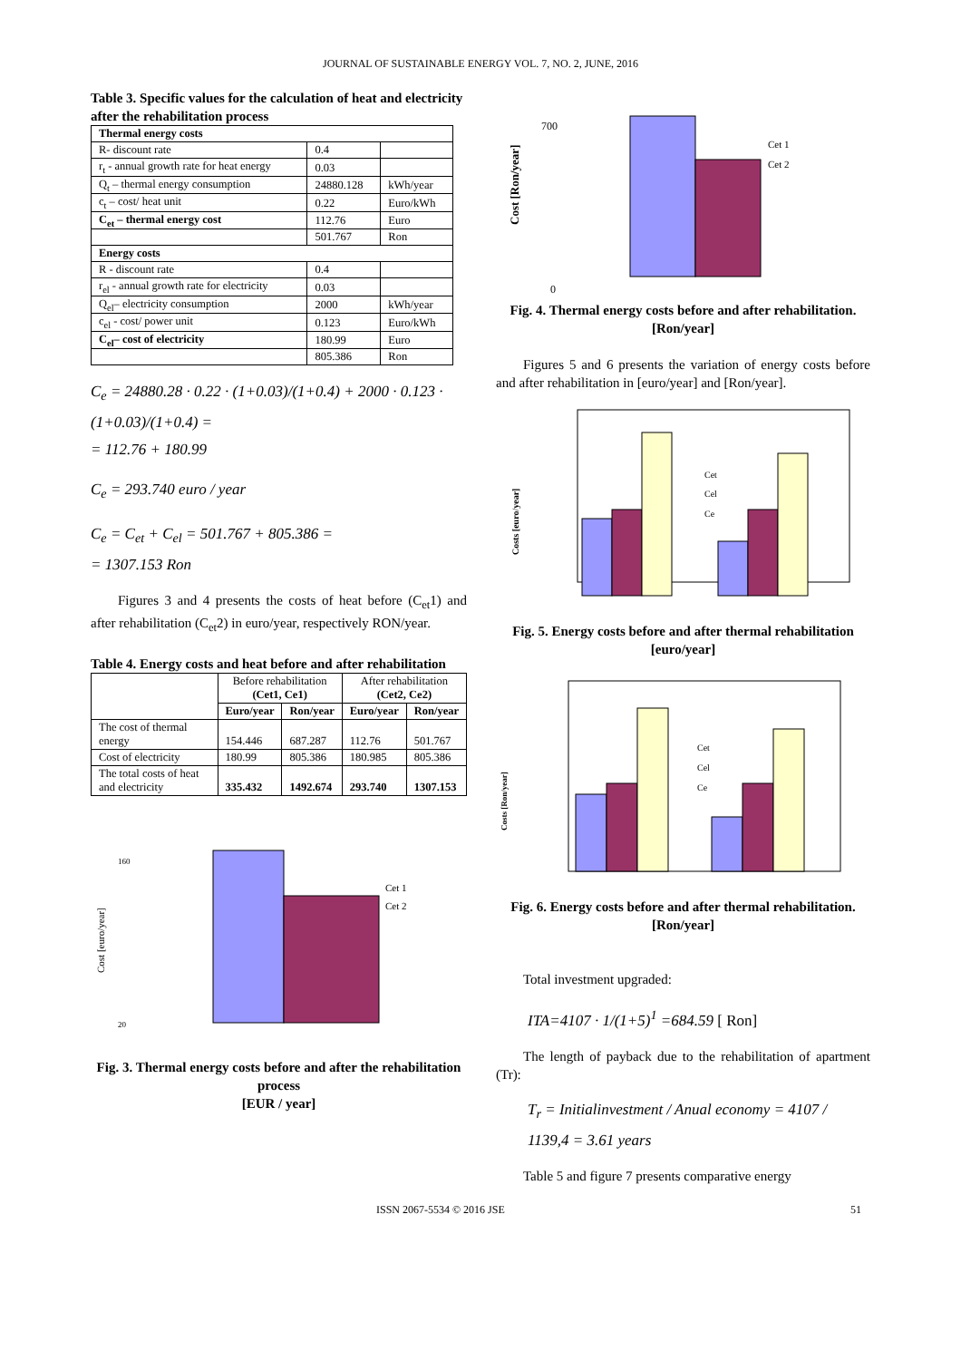JOURNAL OF SUSTAINABLE ENERGY VOL. 7, NO. 2, JUNE, 2016
Table 3. Specific values for the calculation of heat and electricity after the rehabilitation process
| Thermal energy costs | | |
| R- discount rate | 0.4 | |
| r<sub>t</sub> - annual growth rate for heat energy | 0.03 | |
| Q<sub>t</sub> – thermal energy consumption | 24880.128 | kWh/year |
| c<sub>t</sub> – cost/ heat unit | 0.22 | Euro/kWh |
| C<sub>et</sub> – thermal energy cost | 112.76 | Euro |
| | 501.767 | Ron |
| Energy costs | | |
| R - discount rate | 0.4 | |
| r<sub>el</sub> - annual growth rate for electricity | 0.03 | |
| Q<sub>el</sub>– electricity consumption | 2000 | kWh/year |
| c<sub>el</sub> - cost/ power unit | 0.123 | Euro/kWh |
| C<sub>el</sub>– cost of electricity | 180.99 | Euro |
| | 805.386 | Ron |
C<sub>e</sub> = 24880.28 · 0.22 · (1+0.03)/(1+0.4) + 2000 · 0.123 · (1+0.03)/(1+0.4) =
= 112.76 + 180.99
C<sub>e</sub> = 293.740 euro / year
C<sub>e</sub> = C<sub>et</sub> + C<sub>el</sub> = 501.767 + 805.386 =
= 1307.153 Ron
Figures 3 and 4 presents the costs of heat before (C<sub>et</sub>1) and after rehabilitation (C<sub>et</sub>2) in euro/year, respectively RON/year.
Table 4. Energy costs and heat before and after rehabilitation
| | Before rehabilitation (Cet1, Ce1) | | After rehabilitation (Cet2, Ce2) | |
| --- | --- | --- | --- | --- |
| | Euro/year | Ron/year | Euro/year | Ron/year |
| The cost of thermal energy | 154.446 | 687.287 | 112.76 | 501.767 |
| Cost of electricity | 180.99 | 805.386 | 180.985 | 805.386 |
| The total costs of heat and electricity | 335.432 | 1492.674 | 293.740 | 1307.153 |
Cost [euro/year]
160
20
Cet 1
Cet 2
Fig. 3. Thermal energy costs before and after the rehabilitation process
[EUR / year]
Cost [Ron/year]
700
0
Cet 1
Cet 2
Fig. 4. Thermal energy costs before and after rehabilitation. [Ron/year]
Figures 5 and 6 presents the variation of energy costs before and after rehabilitation in [euro/year] and [Ron/year].
Costs [euro/year]
Cet
Cel
Ce
Fig. 5. Energy costs before and after thermal rehabilitation [euro/year]
Costs [Ron/year]
Cet
Cel
Ce
Fig. 6. Energy costs before and after thermal rehabilitation. [Ron/year]
Total investment upgraded:
ITA=4107 · 1/(1+5)<sup>1</sup> =684.59 [ Ron]
The length of payback due to the rehabilitation of apartment (Tr):
T<sub>r</sub> = Initialinvestment / Anual economy = 4107 / 1139,4 = 3.61 years
Table 5 and figure 7 presents comparative energy
ISSN 2067-5534 © 2016 JSE 51